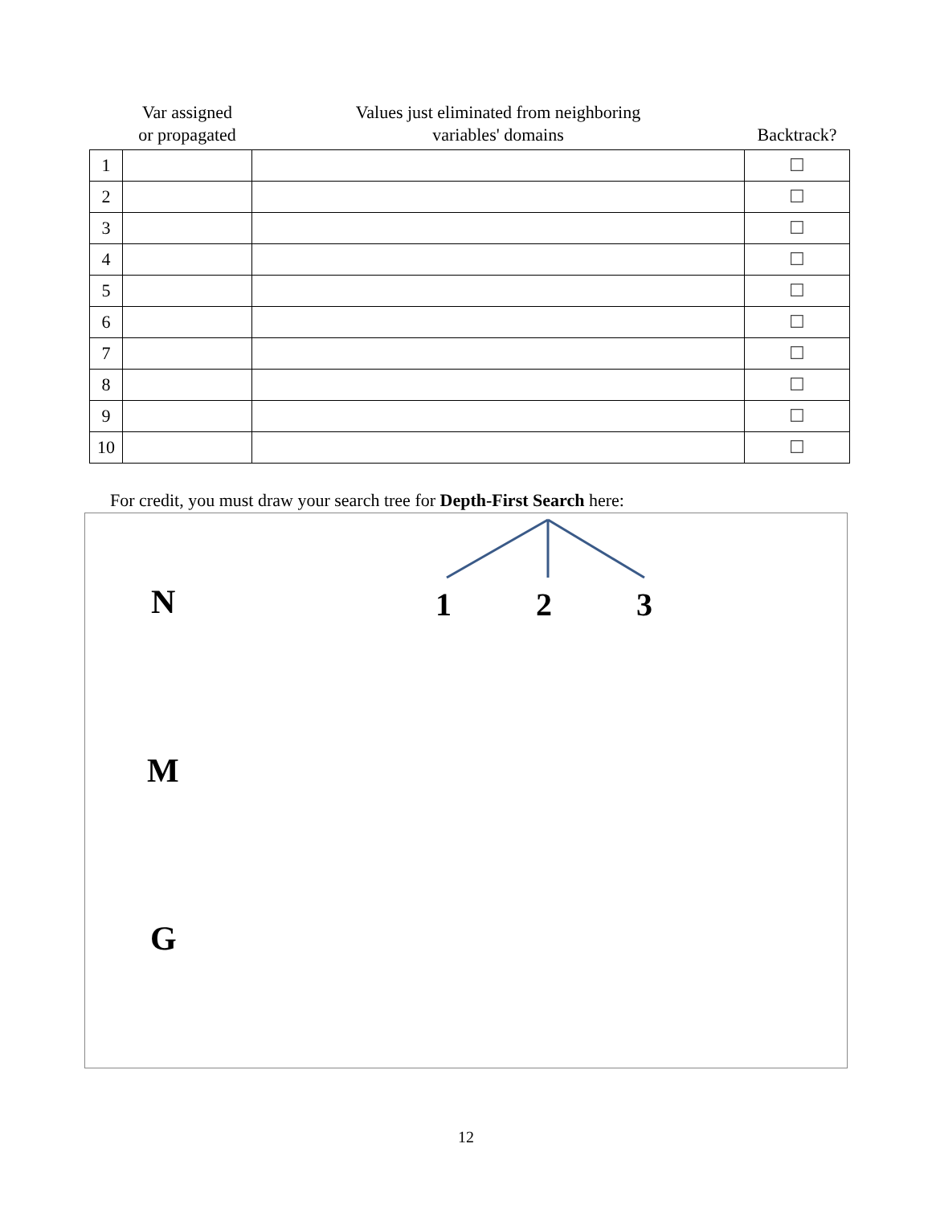| | Var assigned or propagated | Values just eliminated from neighboring variables' domains | Backtrack? |
| --- | --- | --- | --- |
| 1 | | | ☐ |
| 2 | | | ☐ |
| 3 | | | ☐ |
| 4 | | | ☐ |
| 5 | | | ☐ |
| 6 | | | ☐ |
| 7 | | | ☐ |
| 8 | | | ☐ |
| 9 | | | ☐ |
| 10 | | | ☐ |
For credit, you must draw your search tree for Depth-First Search here:
N 1 2 3
M
G
12